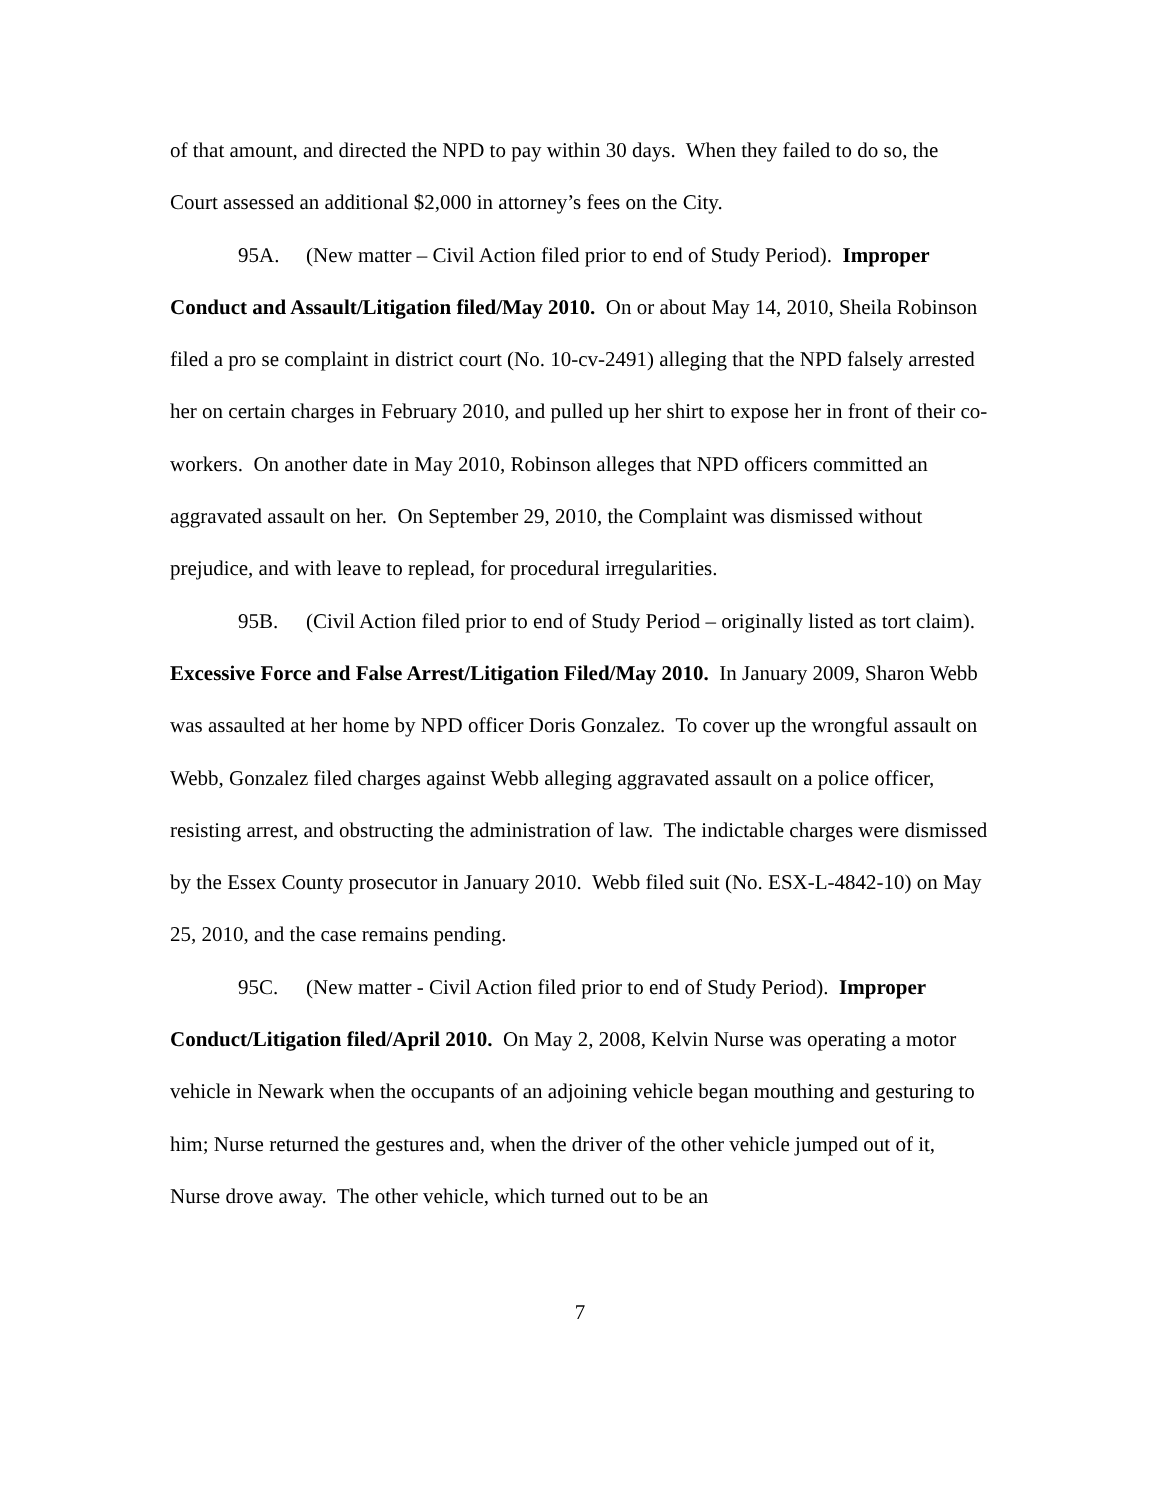of that amount, and directed the NPD to pay within 30 days. When they failed to do so, the Court assessed an additional $2,000 in attorney’s fees on the City.
95A. (New matter – Civil Action filed prior to end of Study Period). Improper Conduct and Assault/Litigation filed/May 2010. On or about May 14, 2010, Sheila Robinson filed a pro se complaint in district court (No. 10-cv-2491) alleging that the NPD falsely arrested her on certain charges in February 2010, and pulled up her shirt to expose her in front of their co-workers. On another date in May 2010, Robinson alleges that NPD officers committed an aggravated assault on her. On September 29, 2010, the Complaint was dismissed without prejudice, and with leave to replead, for procedural irregularities.
95B. (Civil Action filed prior to end of Study Period – originally listed as tort claim). Excessive Force and False Arrest/Litigation Filed/May 2010. In January 2009, Sharon Webb was assaulted at her home by NPD officer Doris Gonzalez. To cover up the wrongful assault on Webb, Gonzalez filed charges against Webb alleging aggravated assault on a police officer, resisting arrest, and obstructing the administration of law. The indictable charges were dismissed by the Essex County prosecutor in January 2010. Webb filed suit (No. ESX-L-4842-10) on May 25, 2010, and the case remains pending.
95C. (New matter - Civil Action filed prior to end of Study Period). Improper Conduct/Litigation filed/April 2010. On May 2, 2008, Kelvin Nurse was operating a motor vehicle in Newark when the occupants of an adjoining vehicle began mouthing and gesturing to him; Nurse returned the gestures and, when the driver of the other vehicle jumped out of it, Nurse drove away. The other vehicle, which turned out to be an
7